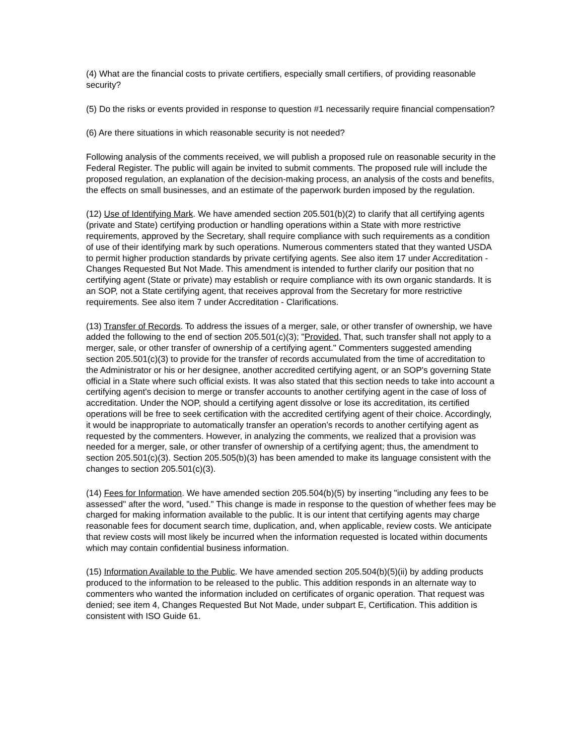(4) What are the financial costs to private certifiers, especially small certifiers, of providing reasonable security?
(5) Do the risks or events provided in response to question #1 necessarily require financial compensation?
(6) Are there situations in which reasonable security is not needed?
Following analysis of the comments received, we will publish a proposed rule on reasonable security in the Federal Register. The public will again be invited to submit comments. The proposed rule will include the proposed regulation, an explanation of the decision-making process, an analysis of the costs and benefits, the effects on small businesses, and an estimate of the paperwork burden imposed by the regulation.
(12) Use of Identifying Mark. We have amended section 205.501(b)(2) to clarify that all certifying agents (private and State) certifying production or handling operations within a State with more restrictive requirements, approved by the Secretary, shall require compliance with such requirements as a condition of use of their identifying mark by such operations. Numerous commenters stated that they wanted USDA to permit higher production standards by private certifying agents. See also item 17 under Accreditation - Changes Requested But Not Made. This amendment is intended to further clarify our position that no certifying agent (State or private) may establish or require compliance with its own organic standards. It is an SOP, not a State certifying agent, that receives approval from the Secretary for more restrictive requirements. See also item 7 under Accreditation - Clarifications.
(13) Transfer of Records. To address the issues of a merger, sale, or other transfer of ownership, we have added the following to the end of section 205.501(c)(3); "Provided, That, such transfer shall not apply to a merger, sale, or other transfer of ownership of a certifying agent." Commenters suggested amending section 205.501(c)(3) to provide for the transfer of records accumulated from the time of accreditation to the Administrator or his or her designee, another accredited certifying agent, or an SOP's governing State official in a State where such official exists. It was also stated that this section needs to take into account a certifying agent's decision to merge or transfer accounts to another certifying agent in the case of loss of accreditation. Under the NOP, should a certifying agent dissolve or lose its accreditation, its certified operations will be free to seek certification with the accredited certifying agent of their choice. Accordingly, it would be inappropriate to automatically transfer an operation's records to another certifying agent as requested by the commenters. However, in analyzing the comments, we realized that a provision was needed for a merger, sale, or other transfer of ownership of a certifying agent; thus, the amendment to section 205.501(c)(3). Section 205.505(b)(3) has been amended to make its language consistent with the changes to section 205.501(c)(3).
(14) Fees for Information. We have amended section 205.504(b)(5) by inserting "including any fees to be assessed" after the word, "used." This change is made in response to the question of whether fees may be charged for making information available to the public. It is our intent that certifying agents may charge reasonable fees for document search time, duplication, and, when applicable, review costs. We anticipate that review costs will most likely be incurred when the information requested is located within documents which may contain confidential business information.
(15) Information Available to the Public. We have amended section 205.504(b)(5)(ii) by adding products produced to the information to be released to the public. This addition responds in an alternate way to commenters who wanted the information included on certificates of organic operation. That request was denied; see item 4, Changes Requested But Not Made, under subpart E, Certification. This addition is consistent with ISO Guide 61.